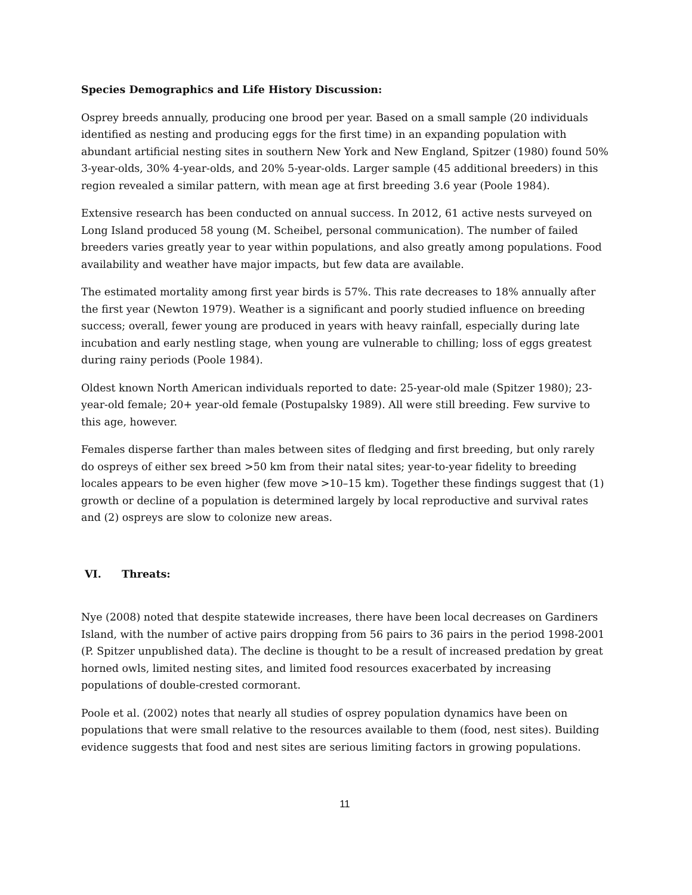Species Demographics and Life History Discussion:
Osprey breeds annually, producing one brood per year. Based on a small sample (20 individuals identified as nesting and producing eggs for the first time) in an expanding population with abundant artificial nesting sites in southern New York and New England, Spitzer (1980) found 50% 3-year-olds, 30% 4-year-olds, and 20% 5-year-olds. Larger sample (45 additional breeders) in this region revealed a similar pattern, with mean age at first breeding 3.6 year (Poole 1984).
Extensive research has been conducted on annual success. In 2012, 61 active nests surveyed on Long Island produced 58 young (M. Scheibel, personal communication). The number of failed breeders varies greatly year to year within populations, and also greatly among populations. Food availability and weather have major impacts, but few data are available.
The estimated mortality among first year birds is 57%. This rate decreases to 18% annually after the first year (Newton 1979). Weather is a significant and poorly studied influence on breeding success; overall, fewer young are produced in years with heavy rainfall, especially during late incubation and early nestling stage, when young are vulnerable to chilling; loss of eggs greatest during rainy periods (Poole 1984).
Oldest known North American individuals reported to date: 25-year-old male (Spitzer 1980); 23-year-old female; 20+ year-old female (Postupalsky 1989). All were still breeding. Few survive to this age, however.
Females disperse farther than males between sites of fledging and first breeding, but only rarely do ospreys of either sex breed >50 km from their natal sites; year-to-year fidelity to breeding locales appears to be even higher (few move >10–15 km). Together these findings suggest that (1) growth or decline of a population is determined largely by local reproductive and survival rates and (2) ospreys are slow to colonize new areas.
VI. Threats:
Nye (2008) noted that despite statewide increases, there have been local decreases on Gardiners Island, with the number of active pairs dropping from 56 pairs to 36 pairs in the period 1998-2001 (P. Spitzer unpublished data). The decline is thought to be a result of increased predation by great horned owls, limited nesting sites, and limited food resources exacerbated by increasing populations of double-crested cormorant.
Poole et al. (2002) notes that nearly all studies of osprey population dynamics have been on populations that were small relative to the resources available to them (food, nest sites). Building evidence suggests that food and nest sites are serious limiting factors in growing populations.
11